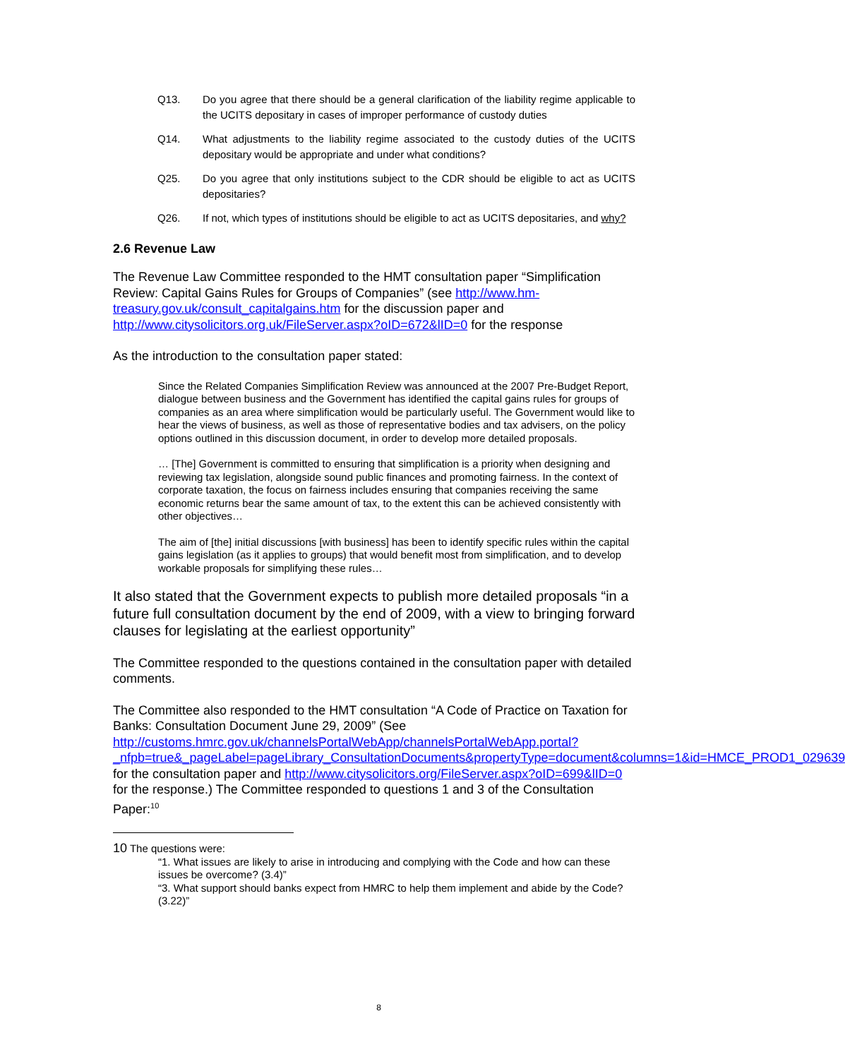Q13. Do you agree that there should be a general clarification of the liability regime applicable to the UCITS depositary in cases of improper performance of custody duties
Q14. What adjustments to the liability regime associated to the custody duties of the UCITS depositary would be appropriate and under what conditions?
Q25. Do you agree that only institutions subject to the CDR should be eligible to act as UCITS depositaries?
Q26. If not, which types of institutions should be eligible to act as UCITS depositaries, and why?
2.6 Revenue Law
The Revenue Law Committee responded to the HMT consultation paper “Simplification Review: Capital Gains Rules for Groups of Companies” (see http://www.hm-treasury.gov.uk/consult_capitalgains.htm for the discussion paper and http://www.citysolicitors.org.uk/FileServer.aspx?oID=672&lID=0 for the response
As the introduction to the consultation paper stated:
Since the Related Companies Simplification Review was announced at the 2007 Pre-Budget Report, dialogue between business and the Government has identified the capital gains rules for groups of companies as an area where simplification would be particularly useful. The Government would like to hear the views of business, as well as those of representative bodies and tax advisers, on the policy options outlined in this discussion document, in order to develop more detailed proposals.
… [The] Government is committed to ensuring that simplification is a priority when designing and reviewing tax legislation, alongside sound public finances and promoting fairness. In the context of corporate taxation, the focus on fairness includes ensuring that companies receiving the same economic returns bear the same amount of tax, to the extent this can be achieved consistently with other objectives…
The aim of [the] initial discussions [with business] has been to identify specific rules within the capital gains legislation (as it applies to groups) that would benefit most from simplification, and to develop workable proposals for simplifying these rules…
It also stated that the Government expects to publish more detailed proposals “in a future full consultation document by the end of 2009, with a view to bringing forward clauses for legislating at the earliest opportunity”
The Committee responded to the questions contained in the consultation paper with detailed comments.
The Committee also responded to the HMT consultation “A Code of Practice on Taxation for Banks: Consultation Document June 29, 2009” (See http://customs.hmrc.gov.uk/channelsPortalWebApp/channelsPortalWebApp.portal?_nfpb=true&_pageLabel=pageLibrary_ConsultationDocuments&propertyType=document&columns=1&id=HMCE_PROD1_029639 for the consultation paper and http://www.citysolicitors.org/FileServer.aspx?oID=699&lID=0 for the response.) The Committee responded to questions 1 and 3 of the Consultation Paper:<sup>10</sup>
10 The questions were:
“1. What issues are likely to arise in introducing and complying with the Code and how can these issues be overcome? (3.4)”
“3. What support should banks expect from HMRC to help them implement and abide by the Code? (3.22)”
8